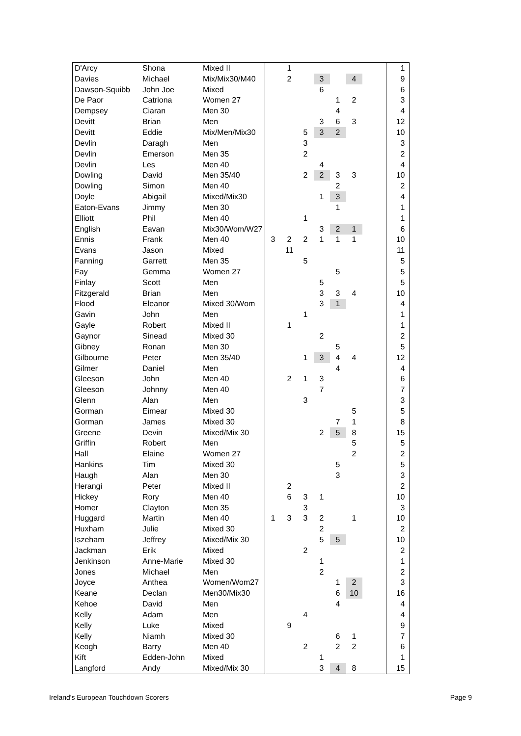| D'Arcy | Shona | Mixed II | | 1 | | | | | | 1 |
| Davies | Michael | Mix/Mix30/M40 | | 2 | | 3 | | 4 | | 9 |
| Dawson-Squibb | John Joe | Mixed | | | | 6 | | | | 6 |
| De Paor | Catriona | Women 27 | | | | | 1 | 2 | | 3 |
| Dempsey | Ciaran | Men 30 | | | | | 4 | | | 4 |
| Devitt | Brian | Men | | | | 3 | 6 | 3 | | 12 |
| Devitt | Eddie | Mix/Men/Mix30 | | | 5 | 3 | 2 | | | 10 |
| Devlin | Daragh | Men | | | 3 | | | | | 3 |
| Devlin | Emerson | Men 35 | | | 2 | | | | | 2 |
| Devlin | Les | Men 40 | | | | 4 | | | | 4 |
| Dowling | David | Men 35/40 | | | 2 | 2 | 3 | 3 | | 10 |
| Dowling | Simon | Men 40 | | | | | 2 | | | 2 |
| Doyle | Abigail | Mixed/Mix30 | | | | 1 | 3 | | | 4 |
| Eaton-Evans | Jimmy | Men 30 | | | | | 1 | | | 1 |
| Elliott | Phil | Men 40 | | | 1 | | | | | 1 |
| English | Eavan | Mix30/Wom/W27 | | | | 3 | 2 | 1 | | 6 |
| Ennis | Frank | Men 40 | 3 | 2 | 2 | 1 | 1 | 1 | | 10 |
| Evans | Jason | Mixed | | 11 | | | | | | 11 |
| Fanning | Garrett | Men 35 | | | 5 | | | | | 5 |
| Fay | Gemma | Women 27 | | | | | 5 | | | 5 |
| Finlay | Scott | Men | | | | 5 | | | | 5 |
| Fitzgerald | Brian | Men | | | | 3 | 3 | 4 | | 10 |
| Flood | Eleanor | Mixed 30/Wom | | | | 3 | 1 | | | 4 |
| Gavin | John | Men | | | 1 | | | | | 1 |
| Gayle | Robert | Mixed II | | 1 | | | | | | 1 |
| Gaynor | Sinead | Mixed 30 | | | | 2 | | | | 2 |
| Gibney | Ronan | Men 30 | | | | | 5 | | | 5 |
| Gilbourne | Peter | Men 35/40 | | | 1 | 3 | 4 | 4 | | 12 |
| Gilmer | Daniel | Men | | | | | 4 | | | 4 |
| Gleeson | John | Men 40 | | 2 | 1 | 3 | | | | 6 |
| Gleeson | Johnny | Men 40 | | | | 7 | | | | 7 |
| Glenn | Alan | Men | | | 3 | | | | | 3 |
| Gorman | Eimear | Mixed 30 | | | | | | 5 | | 5 |
| Gorman | James | Mixed 30 | | | | | 7 | 1 | | 8 |
| Greene | Devin | Mixed/Mix 30 | | | | 2 | 5 | 8 | | 15 |
| Griffin | Robert | Men | | | | | | 5 | | 5 |
| Hall | Elaine | Women 27 | | | | | | 2 | | 2 |
| Hankins | Tim | Mixed 30 | | | | | 5 | | | 5 |
| Haugh | Alan | Men 30 | | | | | 3 | | | 3 |
| Herangi | Peter | Mixed II | | 2 | | | | | | 2 |
| Hickey | Rory | Men 40 | | 6 | 3 | 1 | | | | 10 |
| Homer | Clayton | Men 35 | | | 3 | | | | | 3 |
| Huggard | Martin | Men 40 | 1 | 3 | 3 | 2 | | 1 | | 10 |
| Huxham | Julie | Mixed 30 | | | | 2 | | | | 2 |
| Iszeham | Jeffrey | Mixed/Mix 30 | | | | 5 | 5 | | | 10 |
| Jackman | Erik | Mixed | | | 2 | | | | | 2 |
| Jenkinson | Anne-Marie | Mixed 30 | | | | 1 | | | | 1 |
| Jones | Michael | Men | | | | 2 | | | | 2 |
| Joyce | Anthea | Women/Wom27 | | | | | 1 | 2 | | 3 |
| Keane | Declan | Men30/Mix30 | | | | | 6 | 10 | | 16 |
| Kehoe | David | Men | | | | | 4 | | | 4 |
| Kelly | Adam | Men | | | 4 | | | | | 4 |
| Kelly | Luke | Mixed | | 9 | | | | | | 9 |
| Kelly | Niamh | Mixed 30 | | | | | 6 | 1 | | 7 |
| Keogh | Barry | Men 40 | | | 2 | | 2 | 2 | | 6 |
| Kift | Edden-John | Mixed | | | | 1 | | | | 1 |
| Langford | Andy | Mixed/Mix 30 | | | | 3 | 4 | 8 | | 15 |
Ireland's European Touchdown Scorers
Page 9